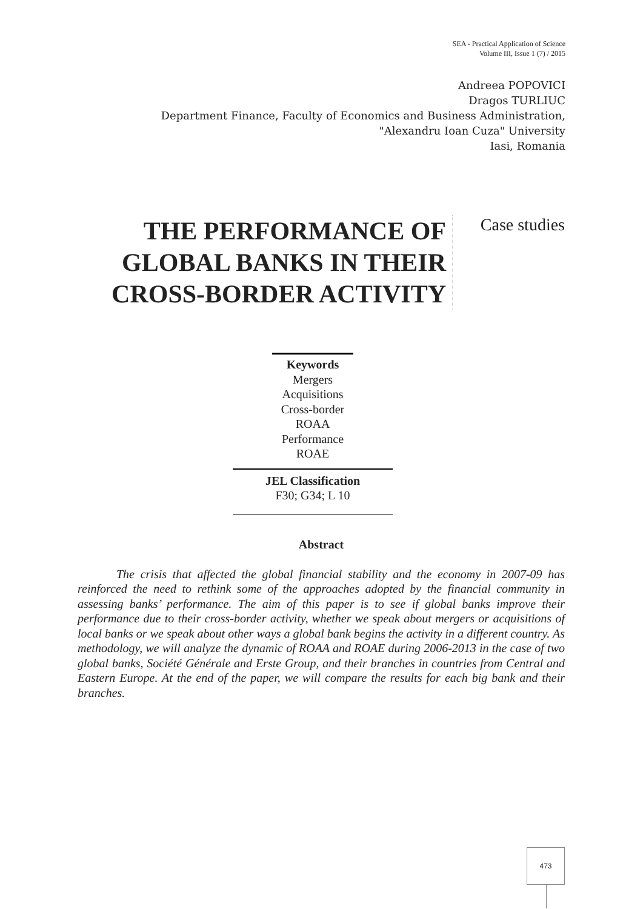SEA - Practical Application of Science
Volume III, Issue 1 (7) / 2015
Andreea POPOVICI
Dragos TURLIUC
Department Finance, Faculty of Economics and Business Administration,
"Alexandru Ioan Cuza" University
Iasi, Romania
THE PERFORMANCE OF GLOBAL BANKS IN THEIR CROSS-BORDER ACTIVITY
Case studies
Keywords
Mergers
Acquisitions
Cross-border
ROAA
Performance
ROAE
JEL Classification
F30; G34; L 10
Abstract
The crisis that affected the global financial stability and the economy in 2007-09 has reinforced the need to rethink some of the approaches adopted by the financial community in assessing banks’ performance. The aim of this paper is to see if global banks improve their performance due to their cross-border activity, whether we speak about mergers or acquisitions of local banks or we speak about other ways a global bank begins the activity in a different country. As methodology, we will analyze the dynamic of ROAA and ROAE during 2006-2013 in the case of two global banks, Société Générale and Erste Group, and their branches in countries from Central and Eastern Europe. At the end of the paper, we will compare the results for each big bank and their branches.
473